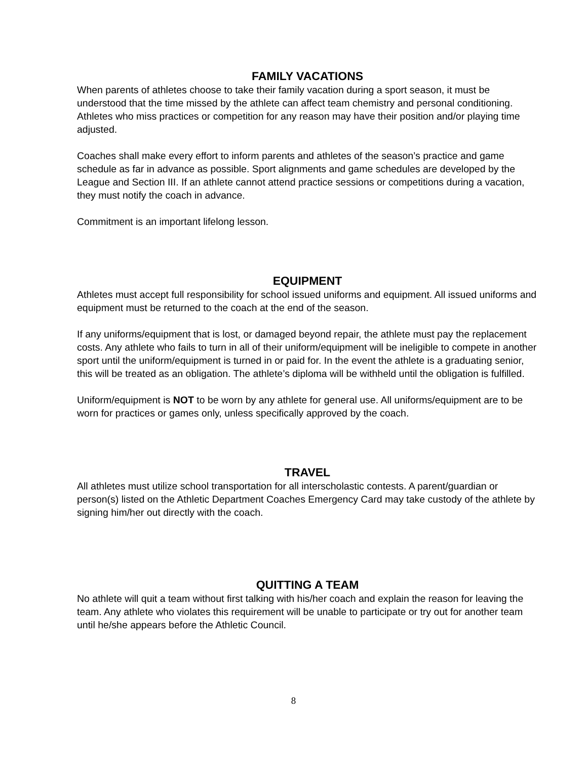FAMILY VACATIONS
When parents of athletes choose to take their family vacation during a sport season, it must be understood that the time missed by the athlete can affect team chemistry and personal conditioning. Athletes who miss practices or competition for any reason may have their position and/or playing time adjusted.
Coaches shall make every effort to inform parents and athletes of the season’s practice and game schedule as far in advance as possible. Sport alignments and game schedules are developed by the League and Section III. If an athlete cannot attend practice sessions or competitions during a vacation, they must notify the coach in advance.
Commitment is an important lifelong lesson.
EQUIPMENT
Athletes must accept full responsibility for school issued uniforms and equipment. All issued uniforms and equipment must be returned to the coach at the end of the season.
If any uniforms/equipment that is lost, or damaged beyond repair, the athlete must pay the replacement costs. Any athlete who fails to turn in all of their uniform/equipment will be ineligible to compete in another sport until the uniform/equipment is turned in or paid for. In the event the athlete is a graduating senior, this will be treated as an obligation. The athlete’s diploma will be withheld until the obligation is fulfilled.
Uniform/equipment is NOT to be worn by any athlete for general use. All uniforms/equipment are to be worn for practices or games only, unless specifically approved by the coach.
TRAVEL
All athletes must utilize school transportation for all interscholastic contests. A parent/guardian or person(s) listed on the Athletic Department Coaches Emergency Card may take custody of the athlete by signing him/her out directly with the coach.
QUITTING A TEAM
No athlete will quit a team without first talking with his/her coach and explain the reason for leaving the team. Any athlete who violates this requirement will be unable to participate or try out for another team until he/she appears before the Athletic Council.
8